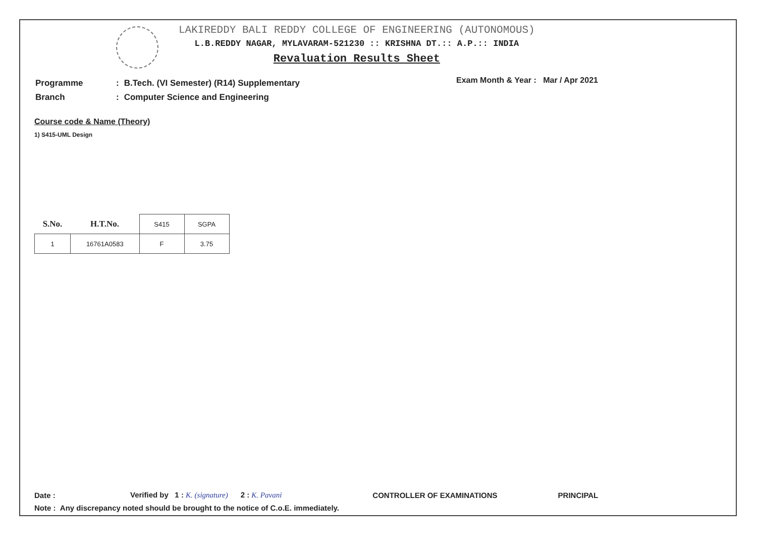LAKIREDDY BALI REDDY COLLEGE OF ENGINEERING (AUTONOMOUS)
L.B.REDDY NAGAR, MYLAVARAM-521230 :: KRISHNA DT.:: A.P.:: INDIA
Revaluation Results Sheet
| Programme | : | B.Tech. (VI Semester) (R14) Supplementary |
| Branch | : | Computer Science and Engineering |
Exam Month & Year : Mar / Apr 2021
Course code & Name (Theory)
1) S415-UML Design
| S.No. | H.T.No. | S415 | SGPA |
| --- | --- | --- | --- |
| 1 | 16761A0583 | F | 3.75 |
Date : Verified by 1 : K. (signature) 2 : K. Pavani CONTROLLER OF EXAMINATIONS PRINCIPAL
Note : Any discrepancy noted should be brought to the notice of C.o.E. immediately.